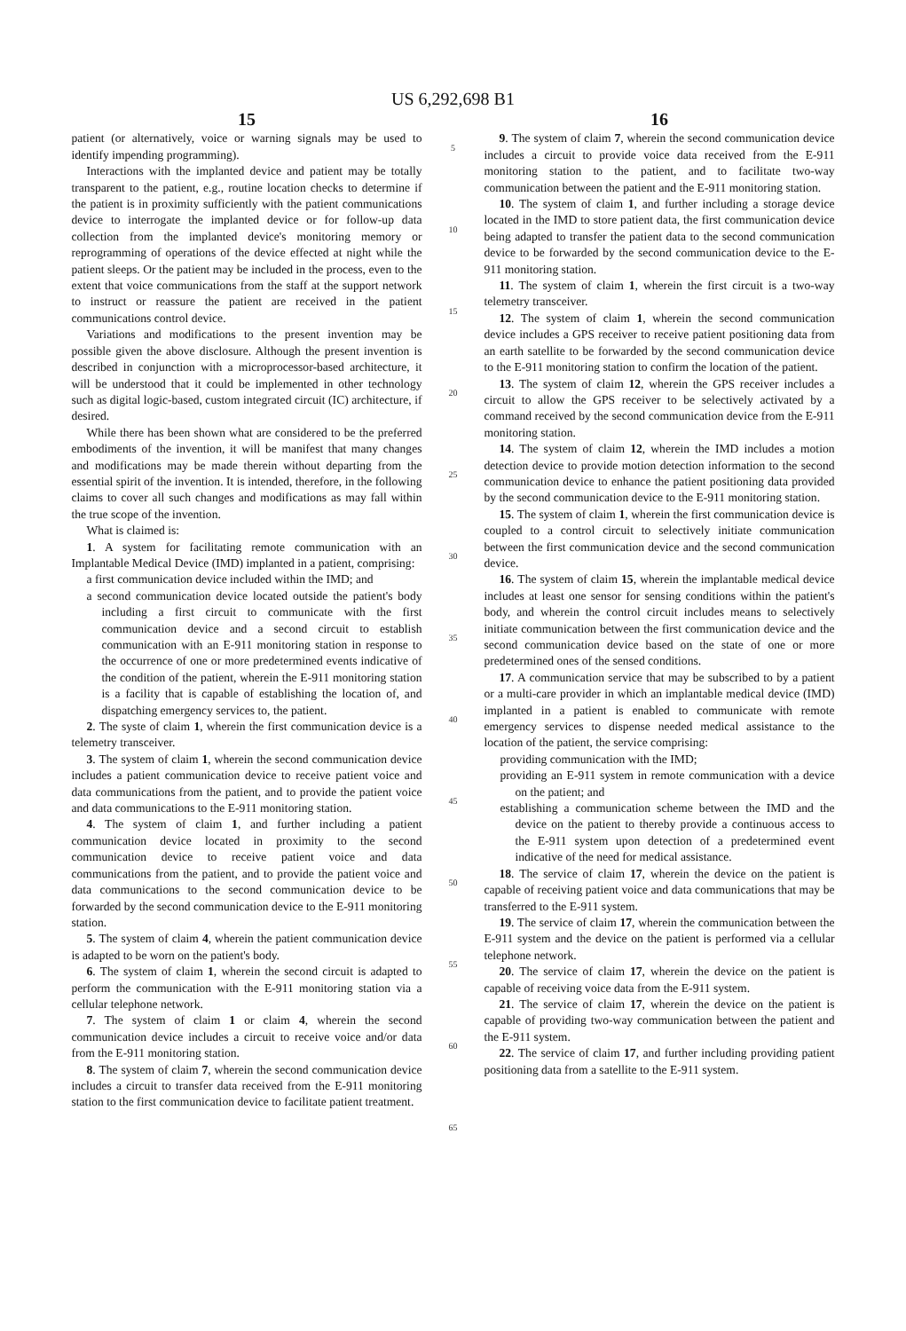US 6,292,698 B1
15
patient (or alternatively, voice or warning signals may be used to identify impending programming).
Interactions with the implanted device and patient may be totally transparent to the patient, e.g., routine location checks to determine if the patient is in proximity sufficiently with the patient communications device to interrogate the implanted device or for follow-up data collection from the implanted device's monitoring memory or reprogramming of operations of the device effected at night while the patient sleeps. Or the patient may be included in the process, even to the extent that voice communications from the staff at the support network to instruct or reassure the patient are received in the patient communications control device.
Variations and modifications to the present invention may be possible given the above disclosure. Although the present invention is described in conjunction with a microprocessor-based architecture, it will be understood that it could be implemented in other technology such as digital logic-based, custom integrated circuit (IC) architecture, if desired.
While there has been shown what are considered to be the preferred embodiments of the invention, it will be manifest that many changes and modifications may be made therein without departing from the essential spirit of the invention. It is intended, therefore, in the following claims to cover all such changes and modifications as may fall within the true scope of the invention.
What is claimed is:
1. A system for facilitating remote communication with an Implantable Medical Device (IMD) implanted in a patient, comprising:
a first communication device included within the IMD; and
a second communication device located outside the patient's body including a first circuit to communicate with the first communication device and a second circuit to establish communication with an E-911 monitoring station in response to the occurrence of one or more predetermined events indicative of the condition of the patient, wherein the E-911 monitoring station is a facility that is capable of establishing the location of, and dispatching emergency services to, the patient.
2. The syste of claim 1, wherein the first communication device is a telemetry transceiver.
3. The system of claim 1, wherein the second communication device includes a patient communication device to receive patient voice and data communications from the patient, and to provide the patient voice and data communications to the E-911 monitoring station.
4. The system of claim 1, and further including a patient communication device located in proximity to the second communication device to receive patient voice and data communications from the patient, and to provide the patient voice and data communications to the second communication device to be forwarded by the second communication device to the E-911 monitoring station.
5. The system of claim 4, wherein the patient communication device is adapted to be worn on the patient's body.
6. The system of claim 1, wherein the second circuit is adapted to perform the communication with the E-911 monitoring station via a cellular telephone network.
7. The system of claim 1 or claim 4, wherein the second communication device includes a circuit to receive voice and/or data from the E-911 monitoring station.
8. The system of claim 7, wherein the second communication device includes a circuit to transfer data received from the E-911 monitoring station to the first communication device to facilitate patient treatment.
5
10
15
20
25
30
35
40
45
50
55
60
65
16
9. The system of claim 7, wherein the second communication device includes a circuit to provide voice data received from the E-911 monitoring station to the patient, and to facilitate two-way communication between the patient and the E-911 monitoring station.
10. The system of claim 1, and further including a storage device located in the IMD to store patient data, the first communication device being adapted to transfer the patient data to the second communication device to be forwarded by the second communication device to the E-911 monitoring station.
11. The system of claim 1, wherein the first circuit is a two-way telemetry transceiver.
12. The system of claim 1, wherein the second communication device includes a GPS receiver to receive patient positioning data from an earth satellite to be forwarded by the second communication device to the E-911 monitoring station to confirm the location of the patient.
13. The system of claim 12, wherein the GPS receiver includes a circuit to allow the GPS receiver to be selectively activated by a command received by the second communication device from the E-911 monitoring station.
14. The system of claim 12, wherein the IMD includes a motion detection device to provide motion detection information to the second communication device to enhance the patient positioning data provided by the second communication device to the E-911 monitoring station.
15. The system of claim 1, wherein the first communication device is coupled to a control circuit to selectively initiate communication between the first communication device and the second communication device.
16. The system of claim 15, wherein the implantable medical device includes at least one sensor for sensing conditions within the patient's body, and wherein the control circuit includes means to selectively initiate communication between the first communication device and the second communication device based on the state of one or more predetermined ones of the sensed conditions.
17. A communication service that may be subscribed to by a patient or a multi-care provider in which an implantable medical device (IMD) implanted in a patient is enabled to communicate with remote emergency services to dispense needed medical assistance to the location of the patient, the service comprising:
providing communication with the IMD;
providing an E-911 system in remote communication with a device on the patient; and
establishing a communication scheme between the IMD and the device on the patient to thereby provide a continuous access to the E-911 system upon detection of a predetermined event indicative of the need for medical assistance.
18. The service of claim 17, wherein the device on the patient is capable of receiving patient voice and data communications that may be transferred to the E-911 system.
19. The service of claim 17, wherein the communication between the E-911 system and the device on the patient is performed via a cellular telephone network.
20. The service of claim 17, wherein the device on the patient is capable of receiving voice data from the E-911 system.
21. The service of claim 17, wherein the device on the patient is capable of providing two-way communication between the patient and the E-911 system.
22. The service of claim 17, and further including providing patient positioning data from a satellite to the E-911 system.